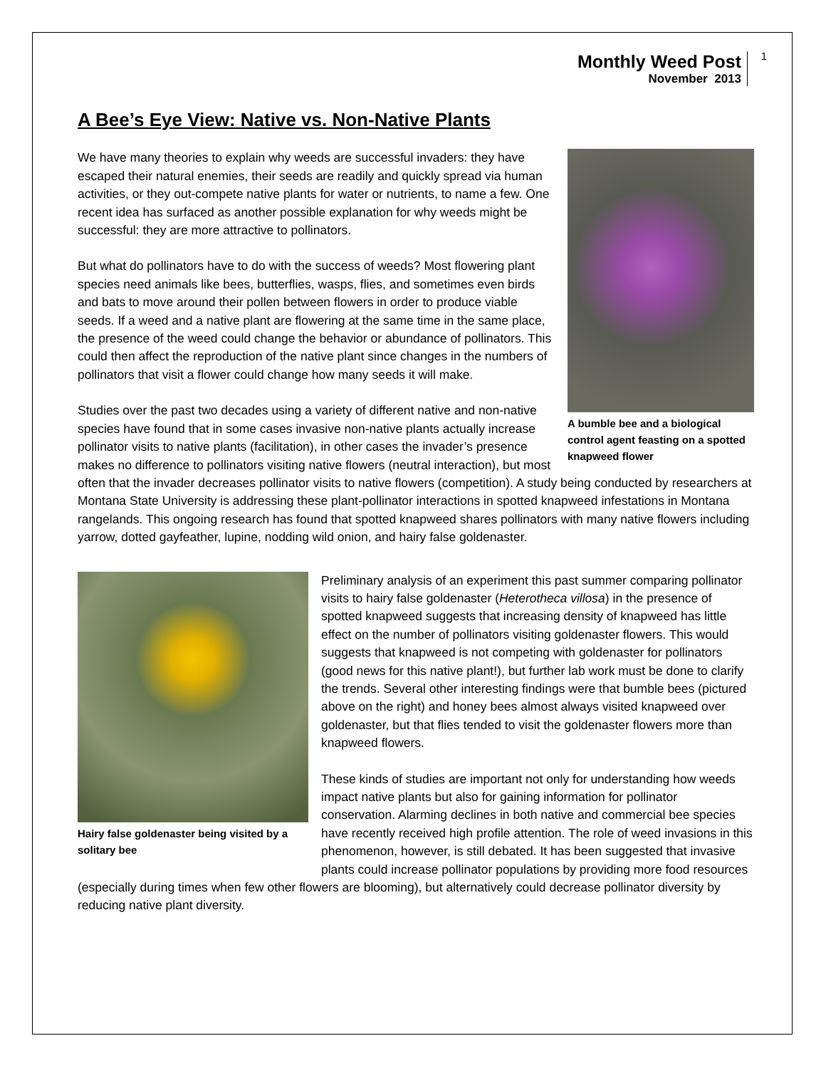Monthly Weed Post
November 2013
1
A Bee’s Eye View: Native vs. Non-Native Plants
A bumble bee and a biological control agent feasting on a spotted knapweed flower
We have many theories to explain why weeds are successful invaders: they have escaped their natural enemies, their seeds are readily and quickly spread via human activities, or they out-compete native plants for water or nutrients, to name a few. One recent idea has surfaced as another possible explanation for why weeds might be successful: they are more attractive to pollinators.
But what do pollinators have to do with the success of weeds? Most flowering plant species need animals like bees, butterflies, wasps, flies, and sometimes even birds and bats to move around their pollen between flowers in order to produce viable seeds. If a weed and a native plant are flowering at the same time in the same place, the presence of the weed could change the behavior or abundance of pollinators. This could then affect the reproduction of the native plant since changes in the numbers of pollinators that visit a flower could change how many seeds it will make.
Studies over the past two decades using a variety of different native and non-native species have found that in some cases invasive non-native plants actually increase pollinator visits to native plants (facilitation), in other cases the invader’s presence makes no difference to pollinators visiting native flowers (neutral interaction), but most often that the invader decreases pollinator visits to native flowers (competition). A study being conducted by researchers at Montana State University is addressing these plant-pollinator interactions in spotted knapweed infestations in Montana rangelands. This ongoing research has found that spotted knapweed shares pollinators with many native flowers including yarrow, dotted gayfeather, lupine, nodding wild onion, and hairy false goldenaster.
Hairy false goldenaster being visited by a solitary bee
Preliminary analysis of an experiment this past summer comparing pollinator visits to hairy false goldenaster (Heterotheca villosa) in the presence of spotted knapweed suggests that increasing density of knapweed has little effect on the number of pollinators visiting goldenaster flowers. This would suggests that knapweed is not competing with goldenaster for pollinators (good news for this native plant!), but further lab work must be done to clarify the trends. Several other interesting findings were that bumble bees (pictured above on the right) and honey bees almost always visited knapweed over goldenaster, but that flies tended to visit the goldenaster flowers more than knapweed flowers.
These kinds of studies are important not only for understanding how weeds impact native plants but also for gaining information for pollinator conservation. Alarming declines in both native and commercial bee species have recently received high profile attention. The role of weed invasions in this phenomenon, however, is still debated. It has been suggested that invasive plants could increase pollinator populations by providing more food resources (especially during times when few other flowers are blooming), but alternatively could decrease pollinator diversity by reducing native plant diversity.